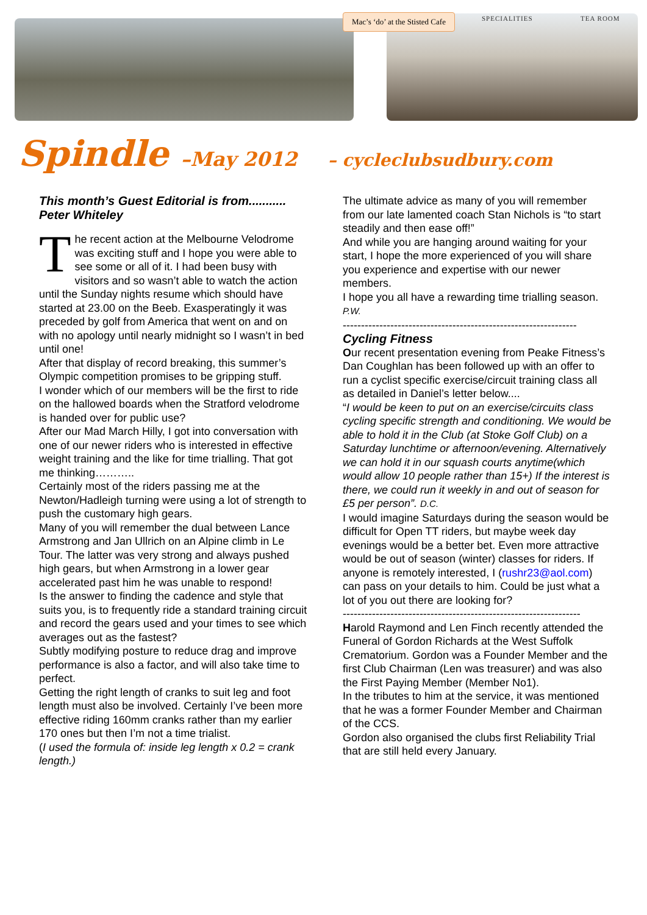Mac’s ‘do’ at the Stisted Cafe
SPECIALITIES TEA ROOM
Spindle –May 2012 – cycleclubsudbury.com
This month’s Guest Editorial is from........... Peter Whiteley
The recent action at the Melbourne Velodrome was exciting stuff and I hope you were able to see some or all of it. I had been busy with visitors and so wasn’t able to watch the action until the Sunday nights resume which should have started at 23.00 on the Beeb. Exasperatingly it was preceded by golf from America that went on and on with no apology until nearly midnight so I wasn’t in bed until one!
After that display of record breaking, this summer’s Olympic competition promises to be gripping stuff.
I wonder which of our members will be the first to ride on the hallowed boards when the Stratford velodrome is handed over for public use?
After our Mad March Hilly, I got into conversation with one of our newer riders who is interested in effective weight training and the like for time trialling. That got me thinking………..
Certainly most of the riders passing me at the Newton/Hadleigh turning were using a lot of strength to push the customary high gears.
Many of you will remember the dual between Lance Armstrong and Jan Ullrich on an Alpine climb in Le Tour. The latter was very strong and always pushed high gears, but when Armstrong in a lower gear accelerated past him he was unable to respond!
Is the answer to finding the cadence and style that suits you, is to frequently ride a standard training circuit and record the gears used and your times to see which averages out as the fastest?
Subtly modifying posture to reduce drag and improve performance is also a factor, and will also take time to perfect.
Getting the right length of cranks to suit leg and foot length must also be involved. Certainly I’ve been more effective riding 160mm cranks rather than my earlier 170 ones but then I’m not a time trialist.
(I used the formula of: inside leg length x 0.2 = crank length.)
The ultimate advice as many of you will remember from our late lamented coach Stan Nichols is “to start steadily and then ease off!”
And while you are hanging around waiting for your start, I hope the more experienced of you will share you experience and expertise with our newer members.
I hope you all have a rewarding time trialling season. P.W.
----------------------------------------------------------------
Cycling Fitness
Our recent presentation evening from Peake Fitness’s Dan Coughlan has been followed up with an offer to run a cyclist specific exercise/circuit training class all as detailed in Daniel’s letter below....
“I would be keen to put on an exercise/circuits class cycling specific strength and conditioning. We would be able to hold it in the Club (at Stoke Golf Club) on a Saturday lunchtime or afternoon/evening. Alternatively we can hold it in our squash courts anytime(which would allow 10 people rather than 15+) If the interest is there, we could run it weekly in and out of season for £5 per person”. D.C.
I would imagine Saturdays during the season would be difficult for Open TT riders, but maybe week day evenings would be a better bet. Even more attractive would be out of season (winter) classes for riders. If anyone is remotely interested, I (rushr23@aol.com) can pass on your details to him. Could be just what a lot of you out there are looking for?
-----------------------------------------------------------------
Harold Raymond and Len Finch recently attended the Funeral of Gordon Richards at the West Suffolk Crematorium. Gordon was a Founder Member and the first Club Chairman (Len was treasurer) and was also the First Paying Member (Member No1).
In the tributes to him at the service, it was mentioned that he was a former Founder Member and Chairman of the CCS.
Gordon also organised the clubs first Reliability Trial that are still held every January.